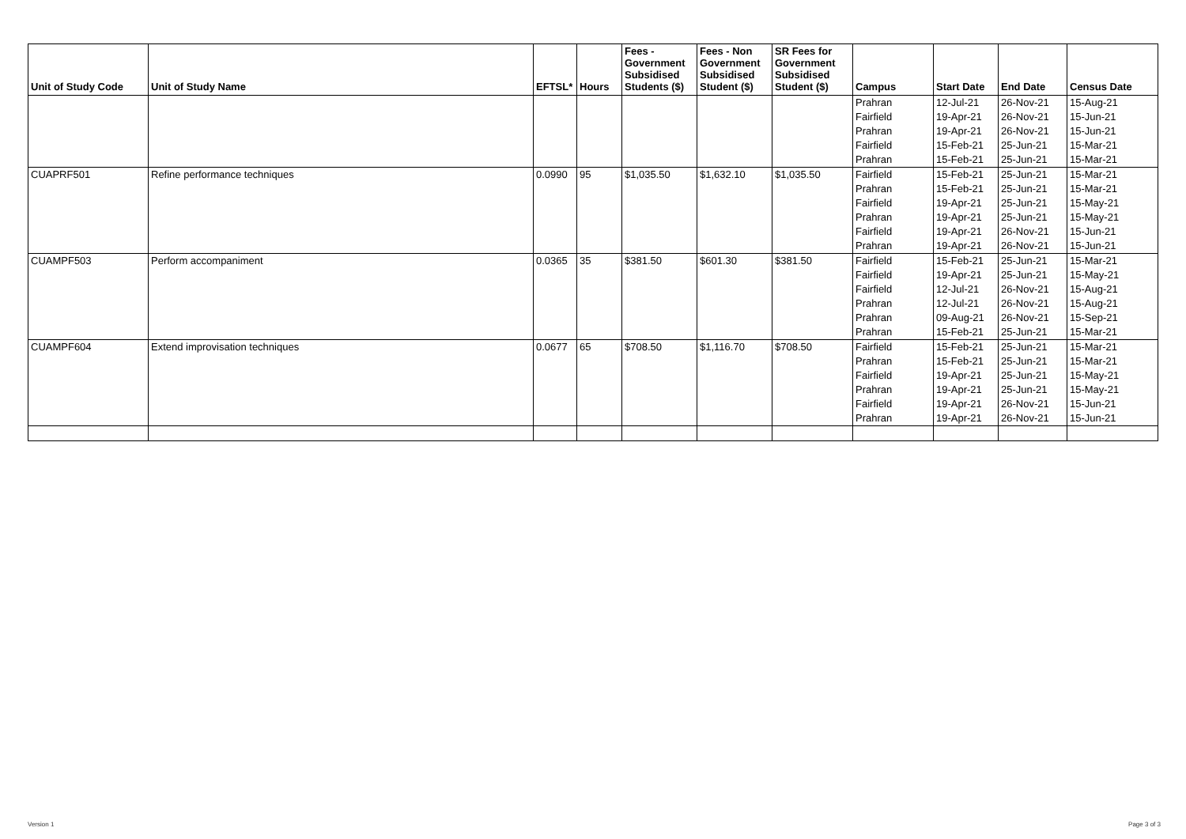| Unit of Study Code | Unit of Study Name | EFTSL* | Hours | Fees - Government Subsidised Students ($) | Fees - Non Government Subsidised Student ($) | SR Fees for Government Subsidised Student ($) | Campus | Start Date | End Date | Census Date |
| --- | --- | --- | --- | --- | --- | --- | --- | --- | --- | --- |
| | | | | | | | Prahran | 12-Jul-21 | 26-Nov-21 | 15-Aug-21 |
| | | | | | | | Fairfield | 19-Apr-21 | 26-Nov-21 | 15-Jun-21 |
| | | | | | | | Prahran | 19-Apr-21 | 26-Nov-21 | 15-Jun-21 |
| | | | | | | | Fairfield | 15-Feb-21 | 25-Jun-21 | 15-Mar-21 |
| | | | | | | | Prahran | 15-Feb-21 | 25-Jun-21 | 15-Mar-21 |
| CUAPRF501 | Refine performance techniques | 0.0990 | 95 | $1,035.50 | $1,632.10 | $1,035.50 | Fairfield | 15-Feb-21 | 25-Jun-21 | 15-Mar-21 |
| | | | | | | | Prahran | 15-Feb-21 | 25-Jun-21 | 15-Mar-21 |
| | | | | | | | Fairfield | 19-Apr-21 | 25-Jun-21 | 15-May-21 |
| | | | | | | | Prahran | 19-Apr-21 | 25-Jun-21 | 15-May-21 |
| | | | | | | | Fairfield | 19-Apr-21 | 26-Nov-21 | 15-Jun-21 |
| | | | | | | | Prahran | 19-Apr-21 | 26-Nov-21 | 15-Jun-21 |
| CUAMPF503 | Perform accompaniment | 0.0365 | 35 | $381.50 | $601.30 | $381.50 | Fairfield | 15-Feb-21 | 25-Jun-21 | 15-Mar-21 |
| | | | | | | | Fairfield | 19-Apr-21 | 25-Jun-21 | 15-May-21 |
| | | | | | | | Fairfield | 12-Jul-21 | 26-Nov-21 | 15-Aug-21 |
| | | | | | | | Prahran | 12-Jul-21 | 26-Nov-21 | 15-Aug-21 |
| | | | | | | | Prahran | 09-Aug-21 | 26-Nov-21 | 15-Sep-21 |
| | | | | | | | Prahran | 15-Feb-21 | 25-Jun-21 | 15-Mar-21 |
| CUAMPF604 | Extend improvisation techniques | 0.0677 | 65 | $708.50 | $1,116.70 | $708.50 | Fairfield | 15-Feb-21 | 25-Jun-21 | 15-Mar-21 |
| | | | | | | | Prahran | 15-Feb-21 | 25-Jun-21 | 15-Mar-21 |
| | | | | | | | Fairfield | 19-Apr-21 | 25-Jun-21 | 15-May-21 |
| | | | | | | | Prahran | 19-Apr-21 | 25-Jun-21 | 15-May-21 |
| | | | | | | | Fairfield | 19-Apr-21 | 26-Nov-21 | 15-Jun-21 |
| | | | | | | | Prahran | 19-Apr-21 | 26-Nov-21 | 15-Jun-21 |
Version 1 Page 3 of 3